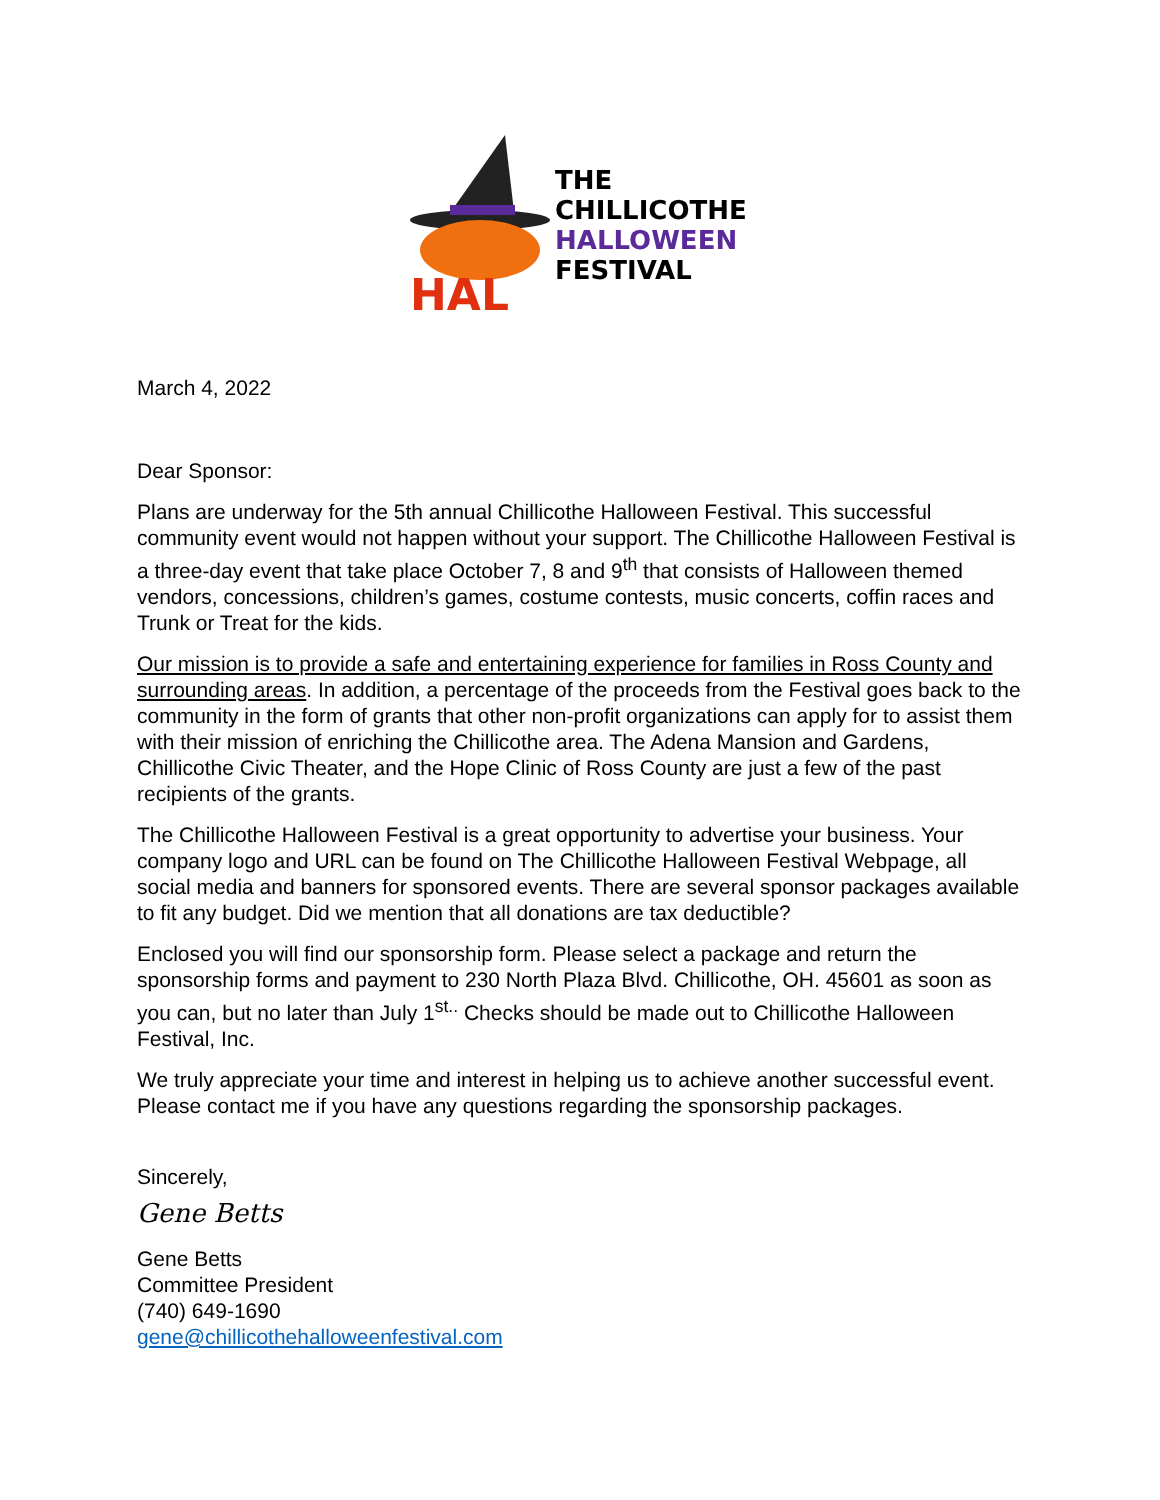HAL
THE
CHILLICOTHE
HALLOWEEN
FESTIVAL
March 4, 2022
Dear Sponsor:
Plans are underway for the 5th annual Chillicothe Halloween Festival. This successful community event would not happen without your support. The Chillicothe Halloween Festival is a three-day event that take place October 7, 8 and 9<sup>th</sup> that consists of Halloween themed vendors, concessions, children’s games, costume contests, music concerts, coffin races and Trunk or Treat for the kids.
Our mission is to provide a safe and entertaining experience for families in Ross County and surrounding areas. In addition, a percentage of the proceeds from the Festival goes back to the community in the form of grants that other non-profit organizations can apply for to assist them with their mission of enriching the Chillicothe area. The Adena Mansion and Gardens, Chillicothe Civic Theater, and the Hope Clinic of Ross County are just a few of the past recipients of the grants.
The Chillicothe Halloween Festival is a great opportunity to advertise your business. Your company logo and URL can be found on The Chillicothe Halloween Festival Webpage, all social media and banners for sponsored events. There are several sponsor packages available to fit any budget. Did we mention that all donations are tax deductible?
Enclosed you will find our sponsorship form. Please select a package and return the sponsorship forms and payment to 230 North Plaza Blvd. Chillicothe, OH. 45601 as soon as you can, but no later than July 1<sup>st..</sup> Checks should be made out to Chillicothe Halloween Festival, Inc.
We truly appreciate your time and interest in helping us to achieve another successful event. Please contact me if you have any questions regarding the sponsorship packages.
Sincerely,
Gene Betts
Gene Betts
Committee President
(740) 649-1690
gene@chillicothehalloweenfestival.com